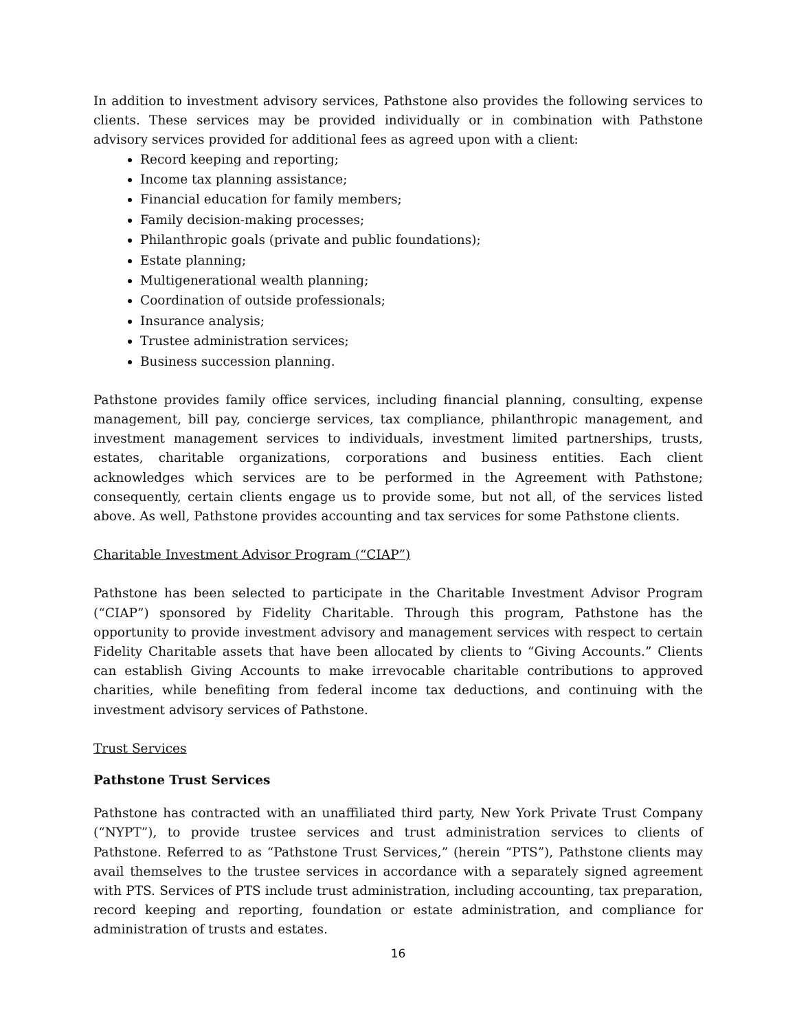In addition to investment advisory services, Pathstone also provides the following services to clients. These services may be provided individually or in combination with Pathstone advisory services provided for additional fees as agreed upon with a client:
Record keeping and reporting;
Income tax planning assistance;
Financial education for family members;
Family decision-making processes;
Philanthropic goals (private and public foundations);
Estate planning;
Multigenerational wealth planning;
Coordination of outside professionals;
Insurance analysis;
Trustee administration services;
Business succession planning.
Pathstone provides family office services, including financial planning, consulting, expense management, bill pay, concierge services, tax compliance, philanthropic management, and investment management services to individuals, investment limited partnerships, trusts, estates, charitable organizations, corporations and business entities. Each client acknowledges which services are to be performed in the Agreement with Pathstone; consequently, certain clients engage us to provide some, but not all, of the services listed above. As well, Pathstone provides accounting and tax services for some Pathstone clients.
Charitable Investment Advisor Program (“CIAP”)
Pathstone has been selected to participate in the Charitable Investment Advisor Program (“CIAP”) sponsored by Fidelity Charitable. Through this program, Pathstone has the opportunity to provide investment advisory and management services with respect to certain Fidelity Charitable assets that have been allocated by clients to “Giving Accounts.” Clients can establish Giving Accounts to make irrevocable charitable contributions to approved charities, while benefiting from federal income tax deductions, and continuing with the investment advisory services of Pathstone.
Trust Services
Pathstone Trust Services
Pathstone has contracted with an unaffiliated third party, New York Private Trust Company (“NYPT”), to provide trustee services and trust administration services to clients of Pathstone. Referred to as “Pathstone Trust Services,” (herein “PTS”), Pathstone clients may avail themselves to the trustee services in accordance with a separately signed agreement with PTS. Services of PTS include trust administration, including accounting, tax preparation, record keeping and reporting, foundation or estate administration, and compliance for administration of trusts and estates.
16